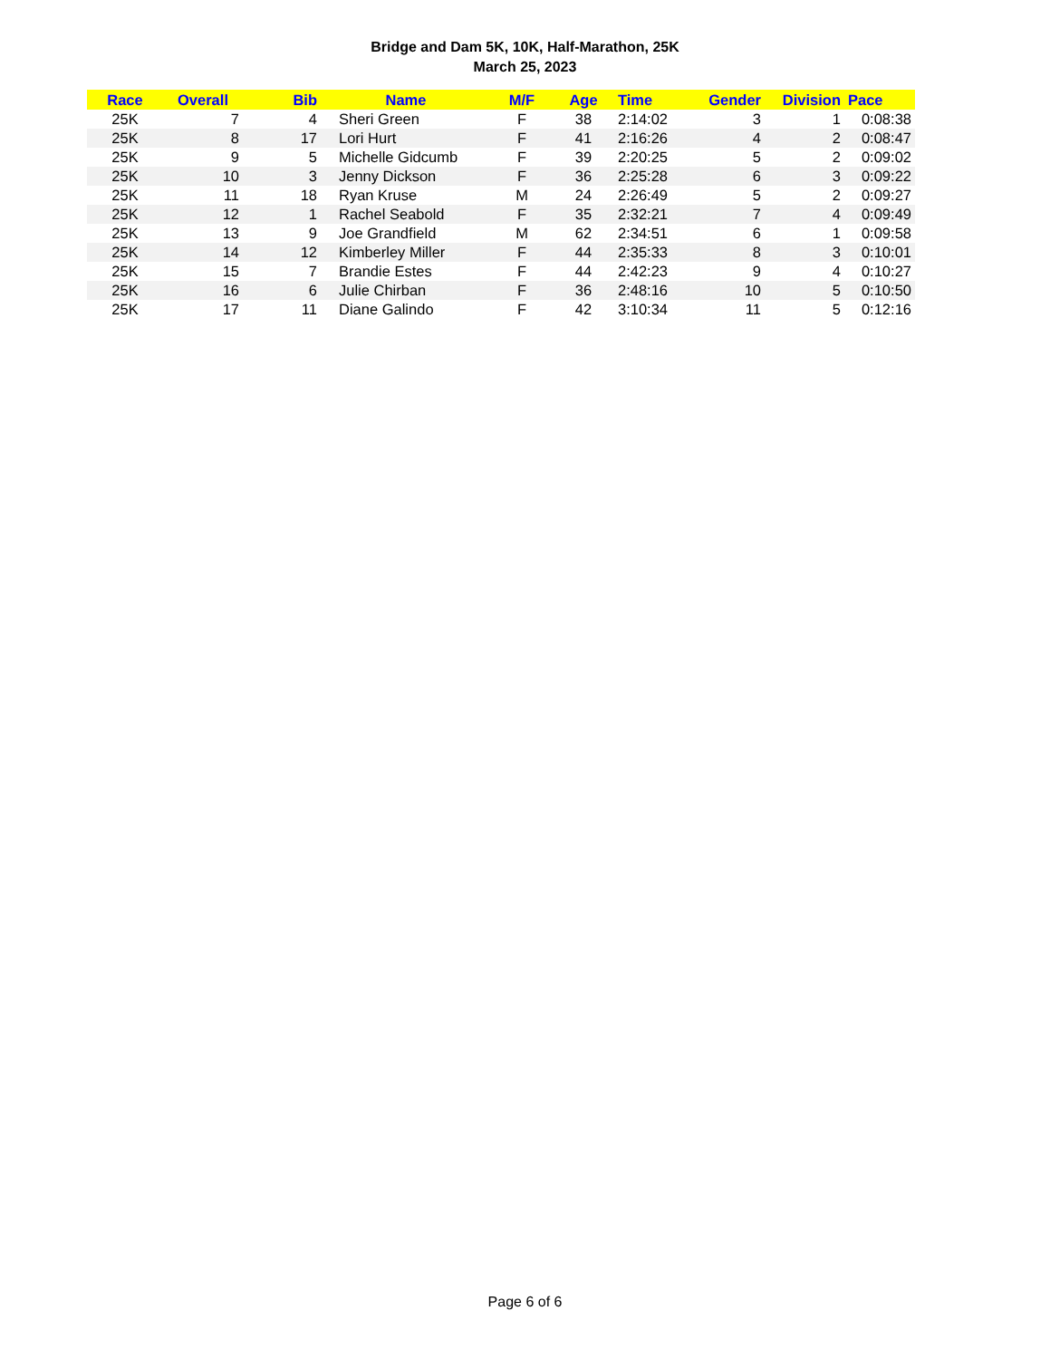Bridge and Dam 5K, 10K, Half-Marathon, 25K
March 25, 2023
| Race | Overall | Bib | Name | M/F | Age | Time | Gender | Division | Pace |
| --- | --- | --- | --- | --- | --- | --- | --- | --- | --- |
| 25K | 7 | 4 | Sheri Green | F | 38 | 2:14:02 | 3 | 1 | 0:08:38 |
| 25K | 8 | 17 | Lori Hurt | F | 41 | 2:16:26 | 4 | 2 | 0:08:47 |
| 25K | 9 | 5 | Michelle Gidcumb | F | 39 | 2:20:25 | 5 | 2 | 0:09:02 |
| 25K | 10 | 3 | Jenny Dickson | F | 36 | 2:25:28 | 6 | 3 | 0:09:22 |
| 25K | 11 | 18 | Ryan Kruse | M | 24 | 2:26:49 | 5 | 2 | 0:09:27 |
| 25K | 12 | 1 | Rachel Seabold | F | 35 | 2:32:21 | 7 | 4 | 0:09:49 |
| 25K | 13 | 9 | Joe Grandfield | M | 62 | 2:34:51 | 6 | 1 | 0:09:58 |
| 25K | 14 | 12 | Kimberley Miller | F | 44 | 2:35:33 | 8 | 3 | 0:10:01 |
| 25K | 15 | 7 | Brandie Estes | F | 44 | 2:42:23 | 9 | 4 | 0:10:27 |
| 25K | 16 | 6 | Julie Chirban | F | 36 | 2:48:16 | 10 | 5 | 0:10:50 |
| 25K | 17 | 11 | Diane Galindo | F | 42 | 3:10:34 | 11 | 5 | 0:12:16 |
Page 6 of 6